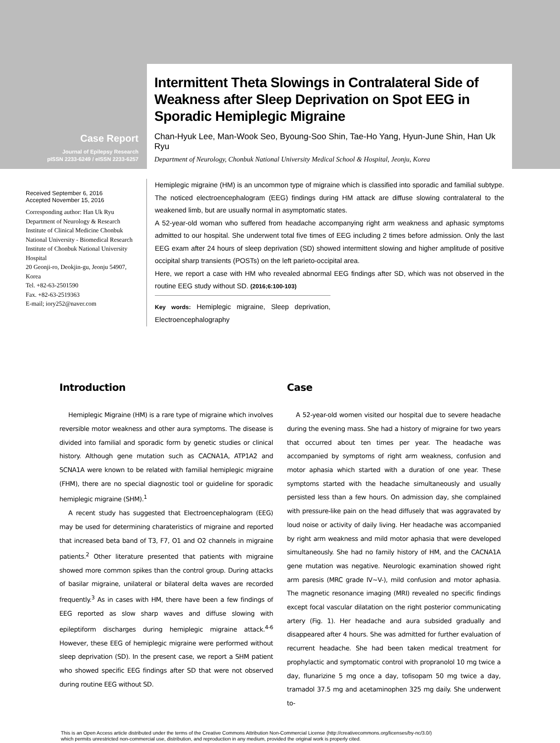Case Report
Journal of Epilepsy Research
pISSN 2233-6249 / eISSN 2233-6257
Intermittent Theta Slowings in Contralateral Side of Weakness after Sleep Deprivation on Spot EEG in Sporadic Hemiplegic Migraine
Chan-Hyuk Lee, Man-Wook Seo, Byoung-Soo Shin, Tae-Ho Yang, Hyun-June Shin, Han Uk Ryu
Department of Neurology, Chonbuk National University Medical School & Hospital, Jeonju, Korea
Received September 6, 2016
Accepted November 15, 2016
Corresponding author: Han Uk Ryu
Department of Neurology & Research Institute of Clinical Medicine Chonbuk National University - Biomedical Research Institute of Chonbuk National University Hospital
20 Geonji-ro, Deokjin-gu, Jeonju 54907, Korea
Tel. +82-63-2501590
Fax. +82-63-2519363
E-mail; iory252@naver.com
Hemiplegic migraine (HM) is an uncommon type of migraine which is classified into sporadic and familial subtype. The noticed electroencephalogram (EEG) findings during HM attack are diffuse slowing contralateral to the weakened limb, but are usually normal in asymptomatic states.
A 52-year-old woman who suffered from headache accompanying right arm weakness and aphasic symptoms admitted to our hospital. She underwent total five times of EEG including 2 times before admission. Only the last EEG exam after 24 hours of sleep deprivation (SD) showed intermittent slowing and higher amplitude of positive occipital sharp transients (POSTs) on the left parieto-occipital area.
Here, we report a case with HM who revealed abnormal EEG findings after SD, which was not observed in the routine EEG study without SD. (2016;6:100-103)
Key words: Hemiplegic migraine, Sleep deprivation, Electroencephalography
Introduction
Hemiplegic Migraine (HM) is a rare type of migraine which involves reversible motor weakness and other aura symptoms. The disease is divided into familial and sporadic form by genetic studies or clinical history. Although gene mutation such as CACNA1A, ATP1A2 and SCNA1A were known to be related with familial hemiplegic migraine (FHM), there are no special diagnostic tool or guideline for sporadic hemiplegic migraine (SHM).<sup>1</sup>
A recent study has suggested that Electroencephalogram (EEG) may be used for determining charateristics of migraine and reported that increased beta band of T3, F7, O1 and O2 channels in migraine patients.<sup>2</sup> Other literature presented that patients with migraine showed more common spikes than the control group. During attacks of basilar migraine, unilateral or bilateral delta waves are recorded frequently.<sup>3</sup> As in cases with HM, there have been a few findings of EEG reported as slow sharp waves and diffuse slowing with epileptiform discharges during hemiplegic migraine attack.<sup>4-6</sup> However, these EEG of hemiplegic migraine were performed without sleep deprivation (SD). In the present case, we report a SHM patient who showed specific EEG findings after SD that were not observed during routine EEG without SD.
Case
A 52-year-old women visited our hospital due to severe headache during the evening mass. She had a history of migraine for two years that occurred about ten times per year. The headache was accompanied by symptoms of right arm weakness, confusion and motor aphasia which started with a duration of one year. These symptoms started with the headache simultaneously and usually persisted less than a few hours. On admission day, she complained with pressure-like pain on the head diffusely that was aggravated by loud noise or activity of daily living. Her headache was accompanied by right arm weakness and mild motor aphasia that were developed simultaneously. She had no family history of HM, and the CACNA1A gene mutation was negative. Neurologic examination showed right arm paresis (MRC grade IV~V-), mild confusion and motor aphasia. The magnetic resonance imaging (MRI) revealed no specific findings except focal vascular dilatation on the right posterior communicating artery (Fig. 1). Her headache and aura subsided gradually and disappeared after 4 hours. She was admitted for further evaluation of recurrent headache. She had been taken medical treatment for prophylactic and symptomatic control with propranolol 10 mg twice a day, flunarizine 5 mg once a day, tofisopam 50 mg twice a day, tramadol 37.5 mg and acetaminophen 325 mg daily. She underwent to-
This is an Open Access article distributed under the terms of the Creative Commons Attribution Non-Commercial License (http://creativecommons.org/licenses/by-nc/3.0/)
which permits unrestricted non-commercial use, distribution, and reproduction in any medium, provided the original work is properly cited.